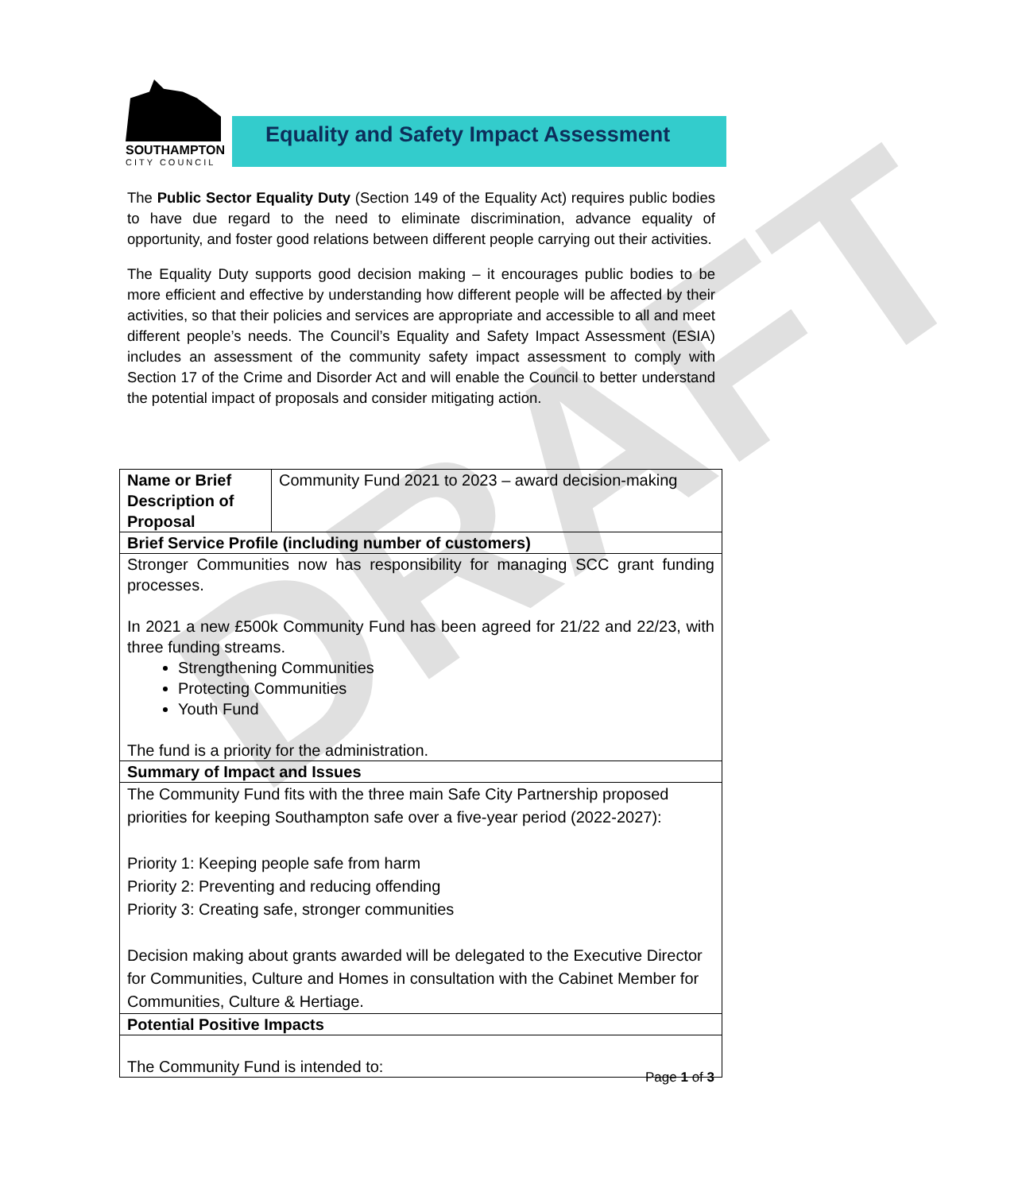SOUTHAMPTON
CITY COUNCIL
Equality and Safety Impact Assessment
The Public Sector Equality Duty (Section 149 of the Equality Act) requires public bodies to have due regard to the need to eliminate discrimination, advance equality of opportunity, and foster good relations between different people carrying out their activities.
The Equality Duty supports good decision making – it encourages public bodies to be more efficient and effective by understanding how different people will be affected by their activities, so that their policies and services are appropriate and accessible to all and meet different people’s needs. The Council’s Equality and Safety Impact Assessment (ESIA) includes an assessment of the community safety impact assessment to comply with Section 17 of the Crime and Disorder Act and will enable the Council to better understand the potential impact of proposals and consider mitigating action.
| Name or Brief Description of Proposal | Community Fund 2021 to 2023 – award decision-making |
| Brief Service Profile (including number of customers) | |
| Stronger Communities now has responsibility for managing SCC grant funding processes. In 2021 a new £500k Community Fund has been agreed for 21/22 and 22/23, with three funding streams. Strengthening Communities Protecting Communities Youth Fund The fund is a priority for the administration. | |
| Summary of Impact and Issues | |
| The Community Fund fits with the three main Safe City Partnership proposed priorities for keeping Southampton safe over a five-year period (2022-2027): Priority 1: Keeping people safe from harm Priority 2: Preventing and reducing offending Priority 3: Creating safe, stronger communities Decision making about grants awarded will be delegated to the Executive Director for Communities, Culture and Homes in consultation with the Cabinet Member for Communities, Culture & Hertiage. | |
| Potential Positive Impacts | |
| The Community Fund is intended to: | |
DRAFT
Page 1 of 3